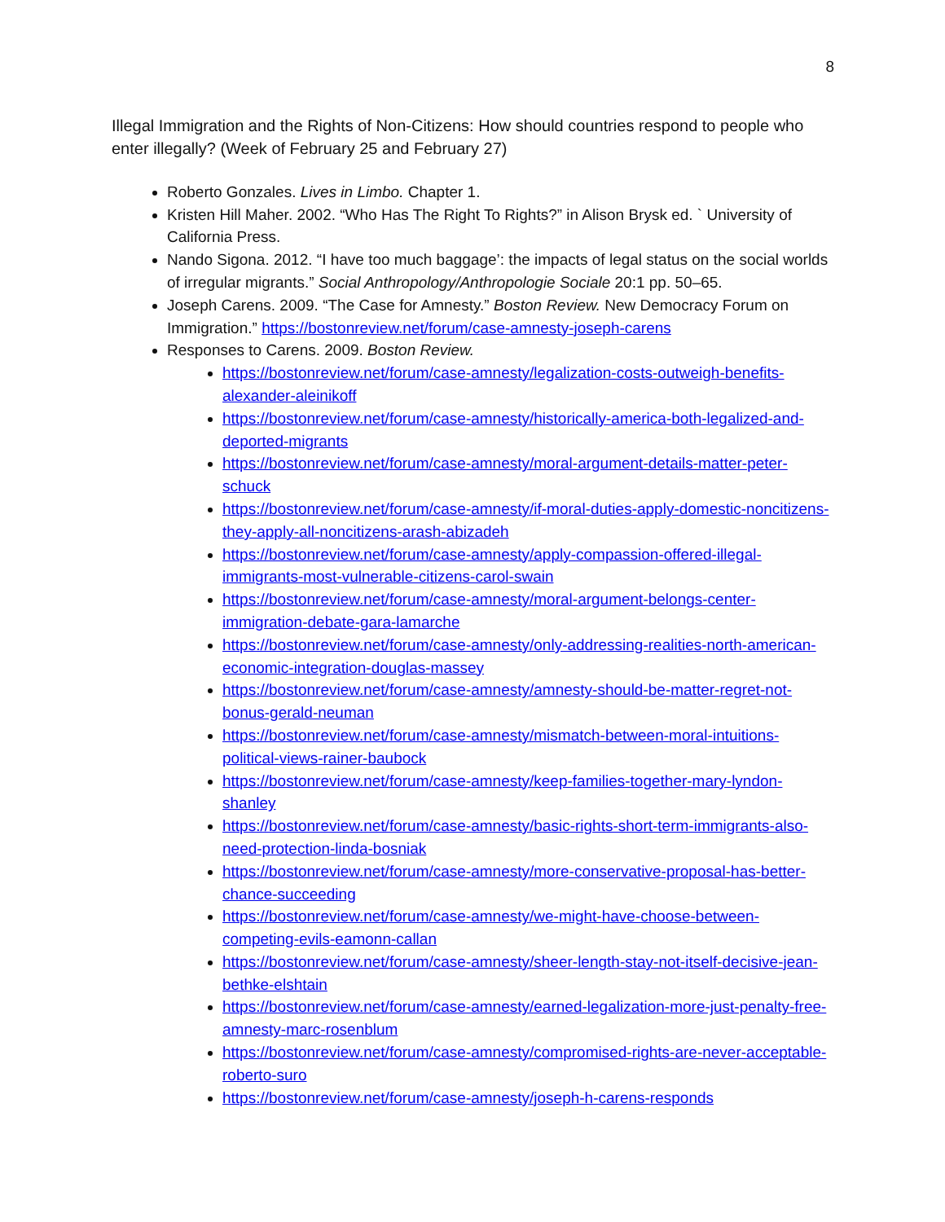8
Illegal Immigration and the Rights of Non-Citizens: How should countries respond to people who enter illegally? (Week of February 25 and February 27)
Roberto Gonzales. Lives in Limbo. Chapter 1.
Kristen Hill Maher. 2002. “Who Has The Right To Rights?” in Alison Brysk ed. ` University of California Press.
Nando Sigona. 2012. “I have too much baggage’: the impacts of legal status on the social worlds of irregular migrants.” Social Anthropology/Anthropologie Sociale 20:1 pp. 50–65.
Joseph Carens. 2009. “The Case for Amnesty.” Boston Review. New Democracy Forum on Immigration.” https://bostonreview.net/forum/case-amnesty-joseph-carens
Responses to Carens. 2009. Boston Review.
https://bostonreview.net/forum/case-amnesty/legalization-costs-outweigh-benefits-alexander-aleinikoff
https://bostonreview.net/forum/case-amnesty/historically-america-both-legalized-and-deported-migrants
https://bostonreview.net/forum/case-amnesty/moral-argument-details-matter-peter-schuck
https://bostonreview.net/forum/case-amnesty/if-moral-duties-apply-domestic-noncitizens-they-apply-all-noncitizens-arash-abizadeh
https://bostonreview.net/forum/case-amnesty/apply-compassion-offered-illegal-immigrants-most-vulnerable-citizens-carol-swain
https://bostonreview.net/forum/case-amnesty/moral-argument-belongs-center-immigration-debate-gara-lamarche
https://bostonreview.net/forum/case-amnesty/only-addressing-realities-north-american-economic-integration-douglas-massey
https://bostonreview.net/forum/case-amnesty/amnesty-should-be-matter-regret-not-bonus-gerald-neuman
https://bostonreview.net/forum/case-amnesty/mismatch-between-moral-intuitions-political-views-rainer-baubock
https://bostonreview.net/forum/case-amnesty/keep-families-together-mary-lyndon-shanley
https://bostonreview.net/forum/case-amnesty/basic-rights-short-term-immigrants-also-need-protection-linda-bosniak
https://bostonreview.net/forum/case-amnesty/more-conservative-proposal-has-better-chance-succeeding
https://bostonreview.net/forum/case-amnesty/we-might-have-choose-between-competing-evils-eamonn-callan
https://bostonreview.net/forum/case-amnesty/sheer-length-stay-not-itself-decisive-jean-bethke-elshtain
https://bostonreview.net/forum/case-amnesty/earned-legalization-more-just-penalty-free-amnesty-marc-rosenblum
https://bostonreview.net/forum/case-amnesty/compromised-rights-are-never-acceptable-roberto-suro
https://bostonreview.net/forum/case-amnesty/joseph-h-carens-responds